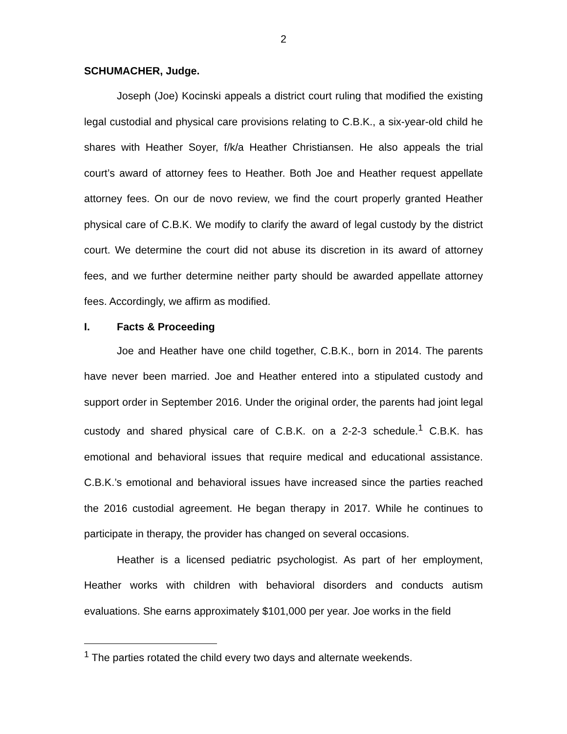2
SCHUMACHER, Judge.
Joseph (Joe) Kocinski appeals a district court ruling that modified the existing legal custodial and physical care provisions relating to C.B.K., a six-year-old child he shares with Heather Soyer, f/k/a Heather Christiansen. He also appeals the trial court’s award of attorney fees to Heather. Both Joe and Heather request appellate attorney fees. On our de novo review, we find the court properly granted Heather physical care of C.B.K. We modify to clarify the award of legal custody by the district court. We determine the court did not abuse its discretion in its award of attorney fees, and we further determine neither party should be awarded appellate attorney fees. Accordingly, we affirm as modified.
I. Facts & Proceeding
Joe and Heather have one child together, C.B.K., born in 2014. The parents have never been married. Joe and Heather entered into a stipulated custody and support order in September 2016. Under the original order, the parents had joint legal custody and shared physical care of C.B.K. on a 2-2-3 schedule.<sup>1</sup> C.B.K. has emotional and behavioral issues that require medical and educational assistance. C.B.K.’s emotional and behavioral issues have increased since the parties reached the 2016 custodial agreement. He began therapy in 2017. While he continues to participate in therapy, the provider has changed on several occasions.
Heather is a licensed pediatric psychologist. As part of her employment, Heather works with children with behavioral disorders and conducts autism evaluations. She earns approximately $101,000 per year. Joe works in the field
<sup>1</sup> The parties rotated the child every two days and alternate weekends.